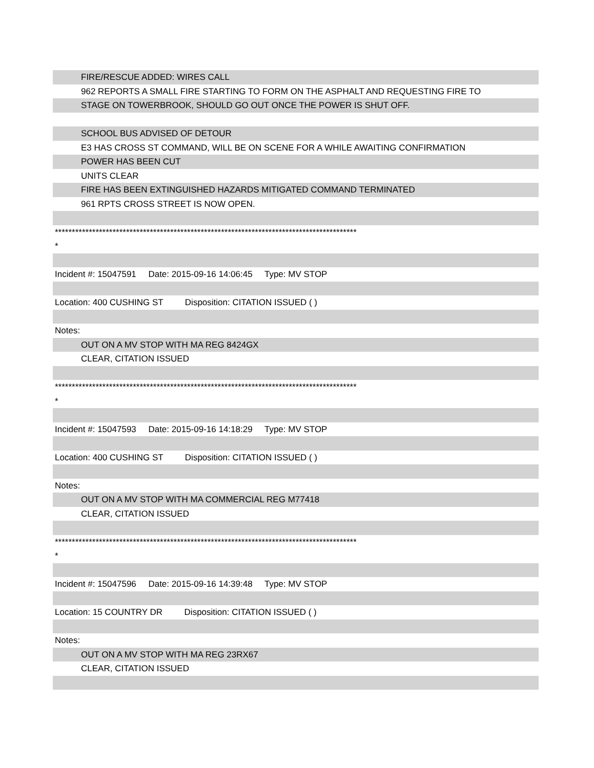FIRE/RESCUE ADDED: WIRES CALL
962 REPORTS A SMALL FIRE STARTING TO FORM ON THE ASPHALT AND REQUESTING FIRE TO
STAGE ON TOWERBROOK, SHOULD GO OUT ONCE THE POWER IS SHUT OFF.
SCHOOL BUS ADVISED OF DETOUR
E3 HAS CROSS ST COMMAND, WILL BE ON SCENE FOR A WHILE AWAITING CONFIRMATION
POWER HAS BEEN CUT
UNITS CLEAR
FIRE HAS BEEN EXTINGUISHED HAZARDS MITIGATED COMMAND TERMINATED
961 RPTS CROSS STREET IS NOW OPEN.
*****************************************************************************************
*
Incident #: 15047591 Date: 2015-09-16 14:06:45 Type: MV STOP
Location: 400 CUSHING ST Disposition: CITATION ISSUED ( )
Notes:
OUT ON A MV STOP WITH MA REG 8424GX
CLEAR, CITATION ISSUED
*****************************************************************************************
*
Incident #: 15047593 Date: 2015-09-16 14:18:29 Type: MV STOP
Location: 400 CUSHING ST Disposition: CITATION ISSUED ( )
Notes:
OUT ON A MV STOP WITH MA COMMERCIAL REG M77418
CLEAR, CITATION ISSUED
*****************************************************************************************
*
Incident #: 15047596 Date: 2015-09-16 14:39:48 Type: MV STOP
Location: 15 COUNTRY DR Disposition: CITATION ISSUED ( )
Notes:
OUT ON A MV STOP WITH MA REG 23RX67
CLEAR, CITATION ISSUED